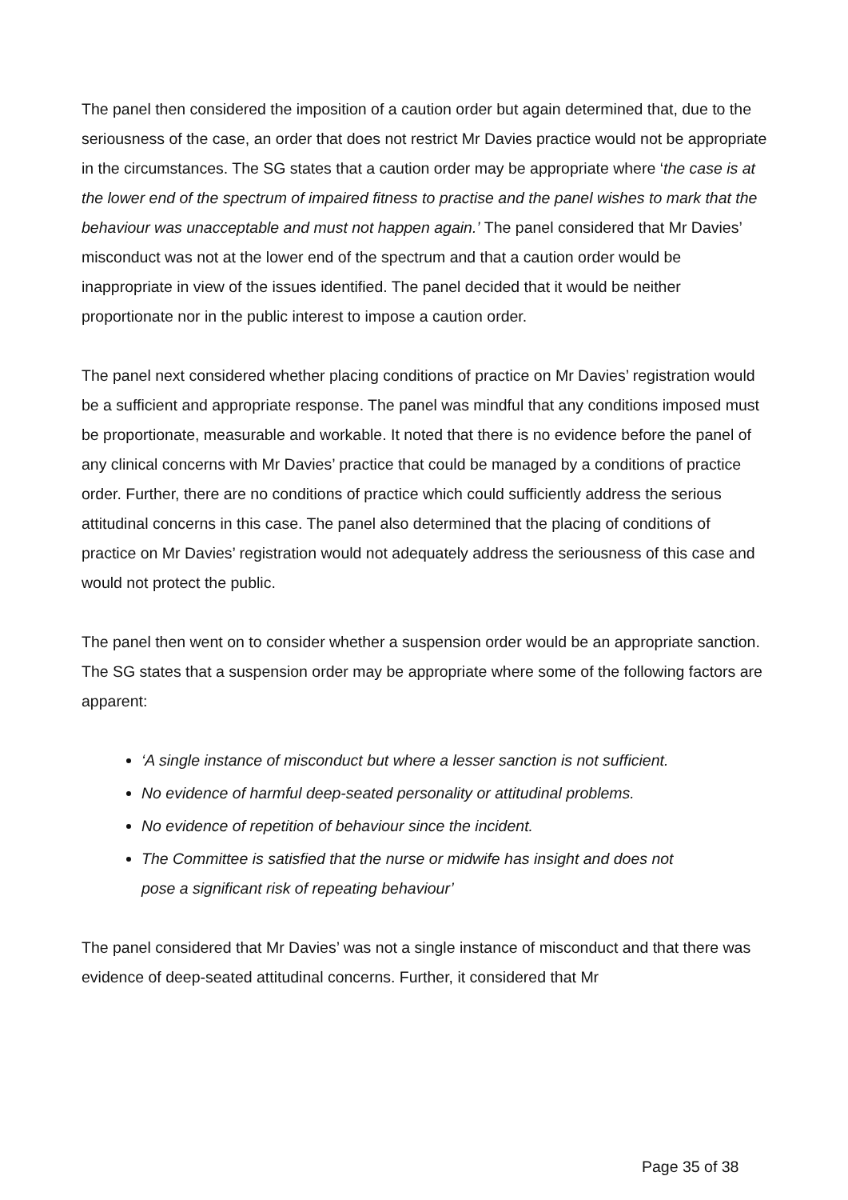The panel then considered the imposition of a caution order but again determined that, due to the seriousness of the case, an order that does not restrict Mr Davies practice would not be appropriate in the circumstances. The SG states that a caution order may be appropriate where ‘the case is at the lower end of the spectrum of impaired fitness to practise and the panel wishes to mark that the behaviour was unacceptable and must not happen again.’ The panel considered that Mr Davies’ misconduct was not at the lower end of the spectrum and that a caution order would be inappropriate in view of the issues identified. The panel decided that it would be neither proportionate nor in the public interest to impose a caution order.
The panel next considered whether placing conditions of practice on Mr Davies’ registration would be a sufficient and appropriate response. The panel was mindful that any conditions imposed must be proportionate, measurable and workable. It noted that there is no evidence before the panel of any clinical concerns with Mr Davies’ practice that could be managed by a conditions of practice order. Further, there are no conditions of practice which could sufficiently address the serious attitudinal concerns in this case. The panel also determined that the placing of conditions of practice on Mr Davies’ registration would not adequately address the seriousness of this case and would not protect the public.
The panel then went on to consider whether a suspension order would be an appropriate sanction. The SG states that a suspension order may be appropriate where some of the following factors are apparent:
‘A single instance of misconduct but where a lesser sanction is not sufficient.
No evidence of harmful deep-seated personality or attitudinal problems.
No evidence of repetition of behaviour since the incident.
The Committee is satisfied that the nurse or midwife has insight and does not pose a significant risk of repeating behaviour’
The panel considered that Mr Davies’ was not a single instance of misconduct and that there was evidence of deep-seated attitudinal concerns. Further, it considered that Mr
Page 35 of 38